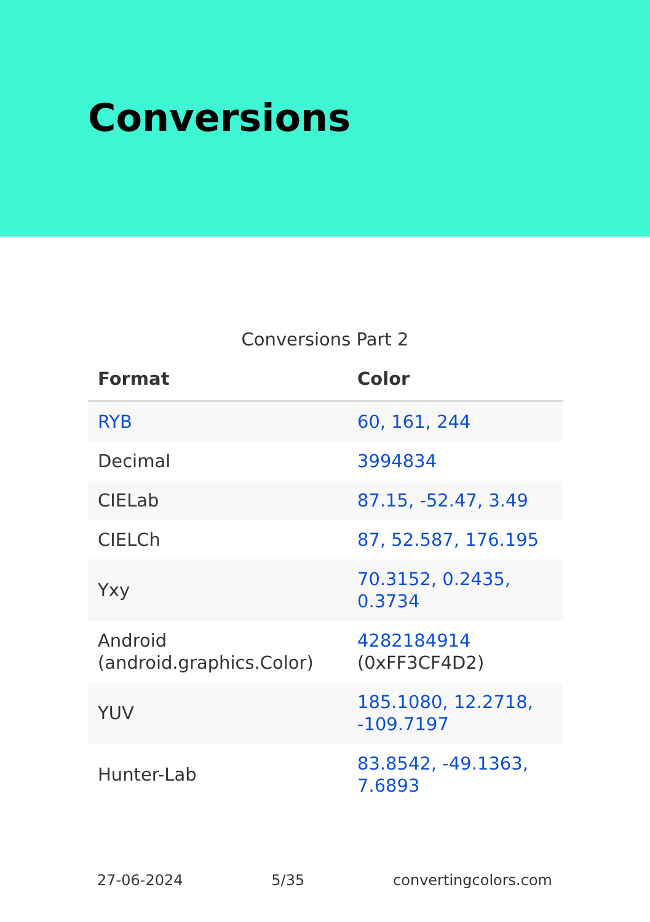Conversions
Conversions Part 2
| Format | Color |
| --- | --- |
| RYB | 60, 161, 244 |
| Decimal | 3994834 |
| CIELab | 87.15, -52.47, 3.49 |
| CIELCh | 87, 52.587, 176.195 |
| Yxy | 70.3152, 0.2435, 0.3734 |
| Android (android.graphics.Color) | 4282184914 (0xFF3CF4D2) |
| YUV | 185.1080, 12.2718, -109.7197 |
| Hunter-Lab | 83.8542, -49.1363, 7.6893 |
27-06-2024 5/35 convertingcolors.com